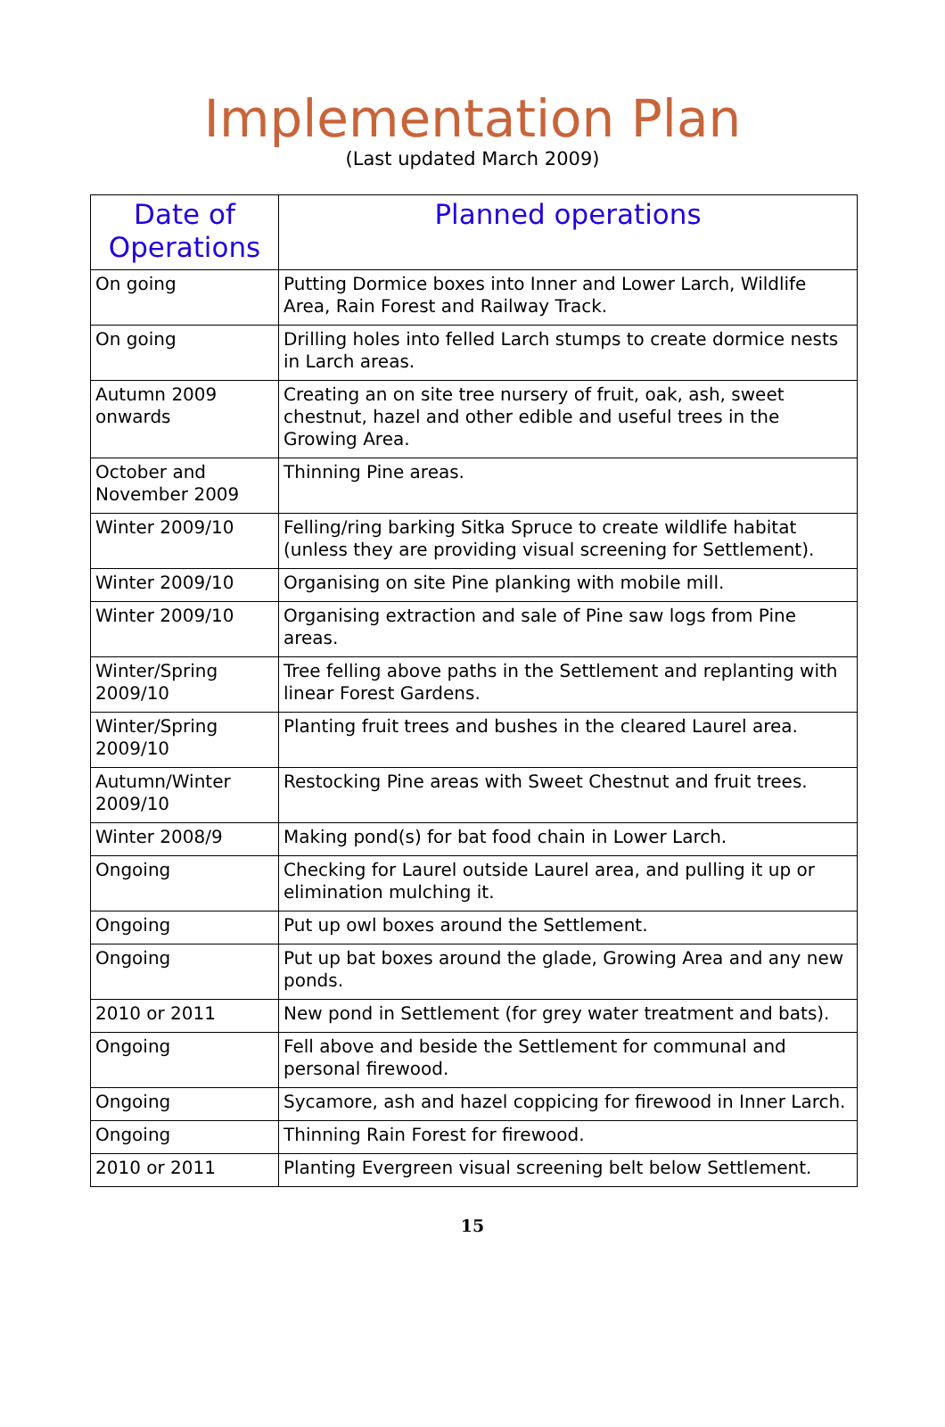Implementation Plan
(Last updated March 2009)
| Date of Operations | Planned operations |
| --- | --- |
| On going | Putting Dormice boxes into Inner and Lower Larch, Wildlife Area, Rain Forest and Railway Track. |
| On going | Drilling holes into felled Larch stumps to create dormice nests in Larch areas. |
| Autumn 2009 onwards | Creating an on site tree nursery of fruit, oak, ash, sweet chestnut, hazel and other edible and useful trees in the Growing Area. |
| October and November 2009 | Thinning Pine areas. |
| Winter 2009/10 | Felling/ring barking Sitka Spruce to create wildlife habitat (unless they are providing visual screening for Settlement). |
| Winter 2009/10 | Organising on site Pine planking with mobile mill. |
| Winter 2009/10 | Organising extraction and sale of Pine saw logs from Pine areas. |
| Winter/Spring 2009/10 | Tree felling above paths in the Settlement and replanting with linear Forest Gardens. |
| Winter/Spring 2009/10 | Planting fruit trees and bushes in the cleared Laurel area. |
| Autumn/Winter 2009/10 | Restocking Pine areas with Sweet Chestnut and fruit trees. |
| Winter 2008/9 | Making pond(s) for bat food chain in Lower Larch. |
| Ongoing | Checking for Laurel outside Laurel area, and pulling it up or elimination mulching it. |
| Ongoing | Put up owl boxes around the Settlement. |
| Ongoing | Put up bat boxes around the glade, Growing Area and any new ponds. |
| 2010 or 2011 | New pond in Settlement (for grey water treatment and bats). |
| Ongoing | Fell above and beside the Settlement for communal and personal firewood. |
| Ongoing | Sycamore, ash and hazel coppicing for firewood in Inner Larch. |
| Ongoing | Thinning Rain Forest for firewood. |
| 2010 or 2011 | Planting Evergreen visual screening belt below Settlement. |
15